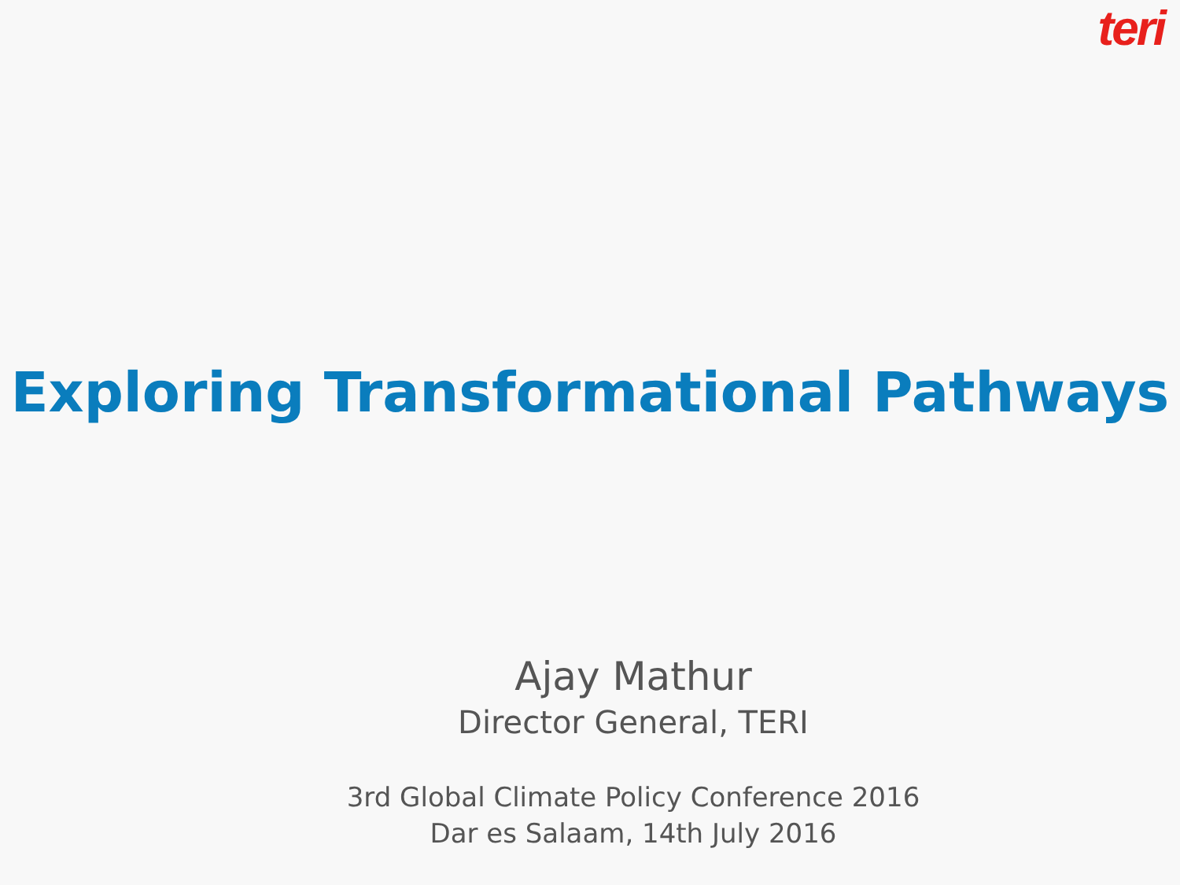teri
Exploring Transformational Pathways
Ajay Mathur
Director General, TERI
3rd Global Climate Policy Conference 2016
Dar es Salaam, 14th July 2016